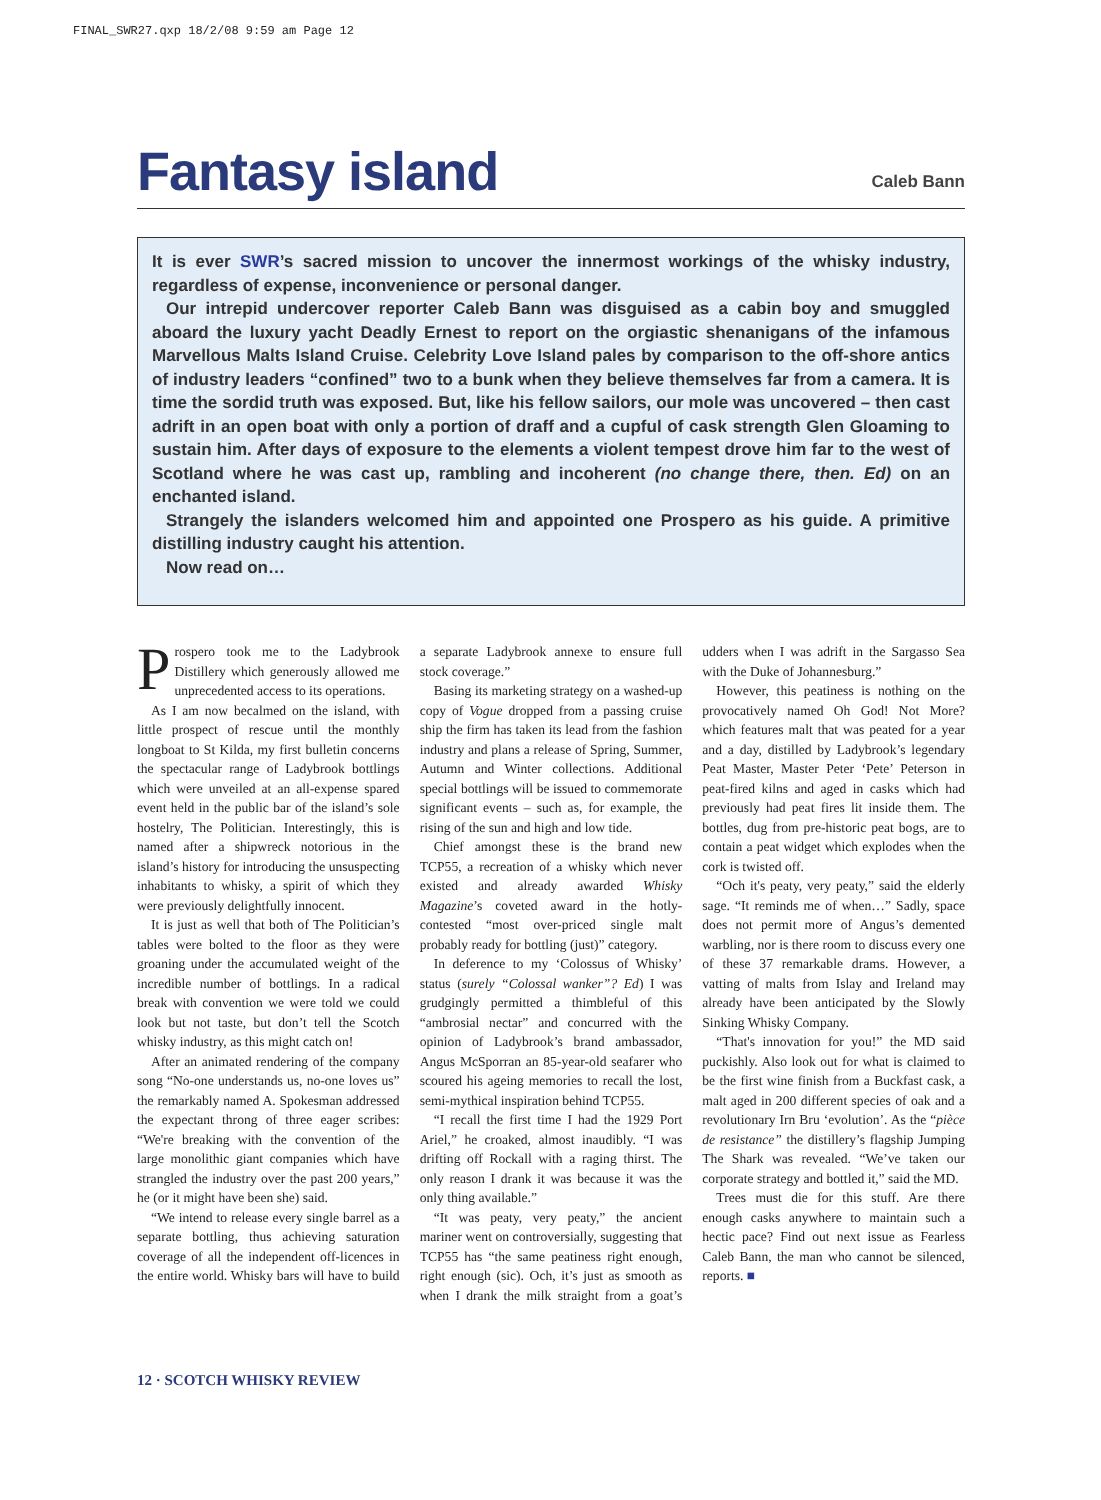FINAL_SWR27.qxp 18/2/08 9:59 am Page 12
Fantasy island
Caleb Bann
It is ever SWR’s sacred mission to uncover the innermost workings of the whisky industry, regardless of expense, inconvenience or personal danger.
Our intrepid undercover reporter Caleb Bann was disguised as a cabin boy and smuggled aboard the luxury yacht Deadly Ernest to report on the orgiastic shenanigans of the infamous Marvellous Malts Island Cruise. Celebrity Love Island pales by comparison to the off-shore antics of industry leaders “confined” two to a bunk when they believe themselves far from a camera. It is time the sordid truth was exposed. But, like his fellow sailors, our mole was uncovered – then cast adrift in an open boat with only a portion of draff and a cupful of cask strength Glen Gloaming to sustain him. After days of exposure to the elements a violent tempest drove him far to the west of Scotland where he was cast up, rambling and incoherent (no change there, then. Ed) on an enchanted island.
Strangely the islanders welcomed him and appointed one Prospero as his guide. A primitive distilling industry caught his attention.
Now read on…
Prospero took me to the Ladybrook Distillery which generously allowed me unprecedented access to its operations.
As I am now becalmed on the island, with little prospect of rescue until the monthly longboat to St Kilda, my first bulletin concerns the spectacular range of Ladybrook bottlings which were unveiled at an all-expense spared event held in the public bar of the island’s sole hostelry, The Politician. Interestingly, this is named after a shipwreck notorious in the island’s history for introducing the unsuspecting inhabitants to whisky, a spirit of which they were previously delightfully innocent.
It is just as well that both of The Politician’s tables were bolted to the floor as they were groaning under the accumulated weight of the incredible number of bottlings. In a radical break with convention we were told we could look but not taste, but don’t tell the Scotch whisky industry, as this might catch on!
After an animated rendering of the company song “No-one understands us, no-one loves us” the remarkably named A. Spokesman addressed the expectant throng of three eager scribes: “We're breaking with the convention of the large monolithic giant companies which have strangled the industry over the past 200 years,” he (or it might have been she) said.
“We intend to release every single barrel as a separate bottling, thus achieving saturation coverage of all the independent off-licences in the entire world. Whisky bars will have to build a separate Ladybrook annexe to ensure full stock coverage.”
Basing its marketing strategy on a washed-up copy of Vogue dropped from a passing cruise ship the firm has taken its lead from the fashion industry and plans a release of Spring, Summer, Autumn and Winter collections. Additional special bottlings will be issued to commemorate significant events – such as, for example, the rising of the sun and high and low tide.
Chief amongst these is the brand new TCP55, a recreation of a whisky which never existed and already awarded Whisky Magazine’s coveted award in the hotly-contested “most over-priced single malt probably ready for bottling (just)” category.
In deference to my ‘Colossus of Whisky’ status (surely “Colossal wanker”? Ed) I was grudgingly permitted a thimbleful of this “ambrosial nectar” and concurred with the opinion of Ladybrook’s brand ambassador, Angus McSporran an 85-year-old seafarer who scoured his ageing memories to recall the lost, semi-mythical inspiration behind TCP55.
“I recall the first time I had the 1929 Port Ariel,” he croaked, almost inaudibly. “I was drifting off Rockall with a raging thirst. The only reason I drank it was because it was the only thing available.”
“It was peaty, very peaty,” the ancient mariner went on controversially, suggesting that TCP55 has “the same peatiness right enough, right enough (sic). Och, it’s just as smooth as when I drank the milk straight from a goat’s udders when I was adrift in the Sargasso Sea with the Duke of Johannesburg.”
However, this peatiness is nothing on the provocatively named Oh God! Not More? which features malt that was peated for a year and a day, distilled by Ladybrook’s legendary Peat Master, Master Peter ‘Pete’ Peterson in peat-fired kilns and aged in casks which had previously had peat fires lit inside them. The bottles, dug from pre-historic peat bogs, are to contain a peat widget which explodes when the cork is twisted off.
“Och it's peaty, very peaty,” said the elderly sage. “It reminds me of when…” Sadly, space does not permit more of Angus’s demented warbling, nor is there room to discuss every one of these 37 remarkable drams. However, a vatting of malts from Islay and Ireland may already have been anticipated by the Slowly Sinking Whisky Company.
“That's innovation for you!” the MD said puckishly. Also look out for what is claimed to be the first wine finish from a Buckfast cask, a malt aged in 200 different species of oak and a revolutionary Irn Bru ‘evolution’. As the “pièce de resistance” the distillery’s flagship Jumping The Shark was revealed. “We’ve taken our corporate strategy and bottled it,” said the MD.
Trees must die for this stuff. Are there enough casks anywhere to maintain such a hectic pace? Find out next issue as Fearless Caleb Bann, the man who cannot be silenced, reports. ■
12 · SCOTCH WHISKY REVIEW